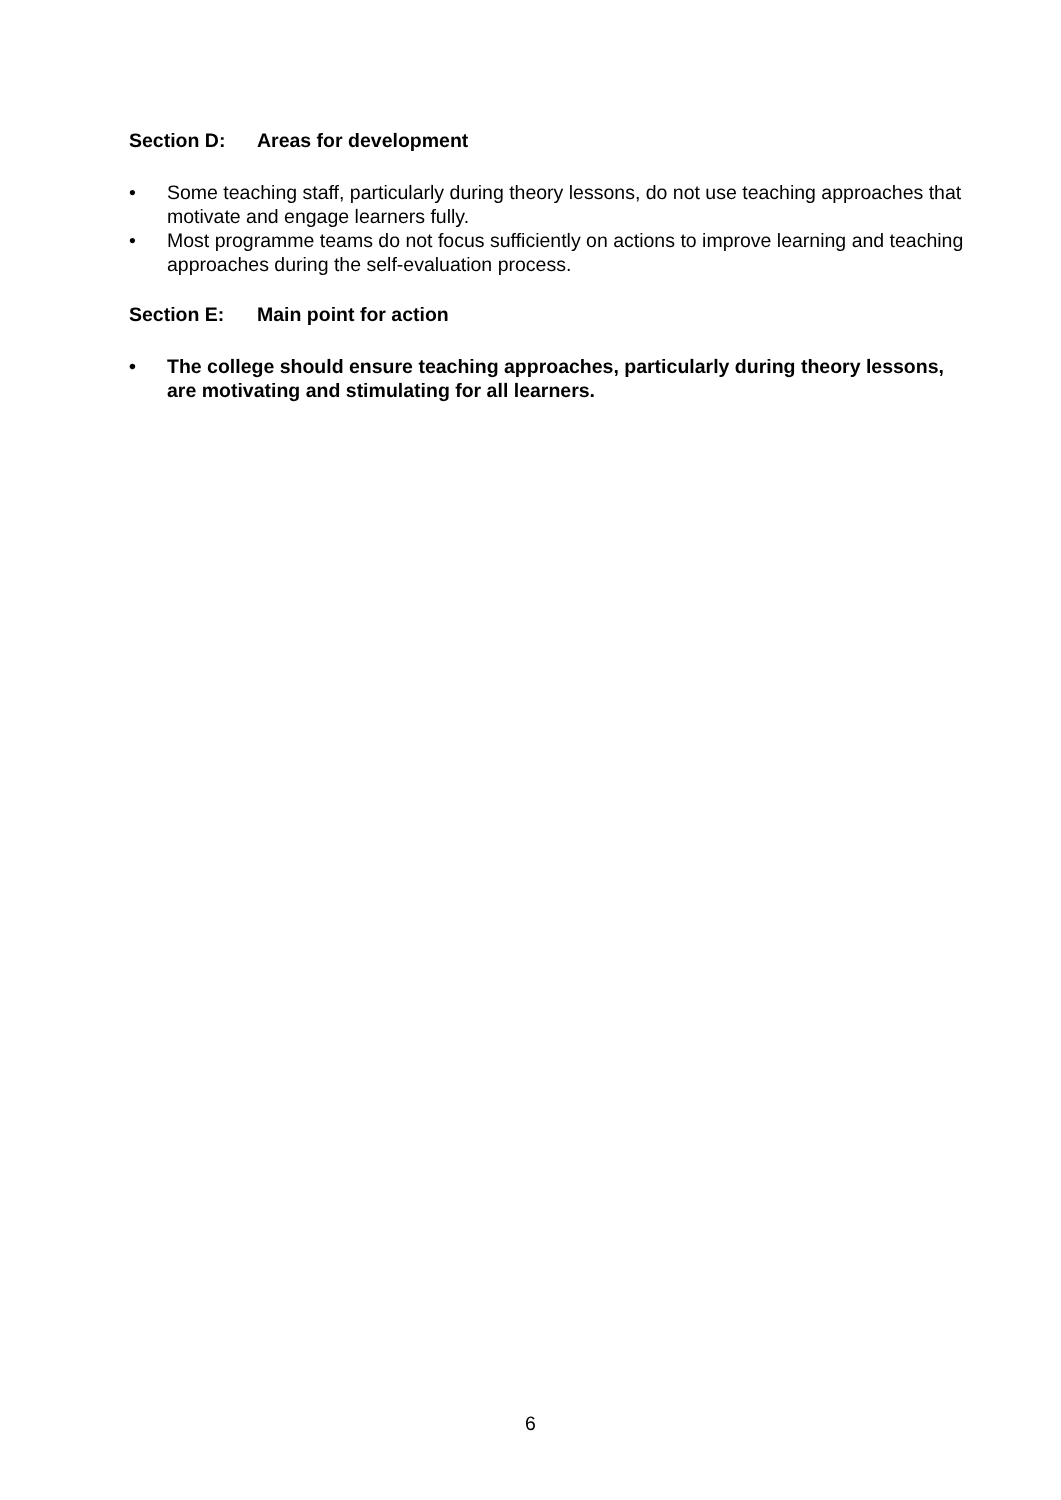Section D: Areas for development
• Some teaching staff, particularly during theory lessons, do not use teaching approaches that motivate and engage learners fully.
• Most programme teams do not focus sufficiently on actions to improve learning and teaching approaches during the self-evaluation process.
Section E: Main point for action
• The college should ensure teaching approaches, particularly during theory lessons, are motivating and stimulating for all learners.
6